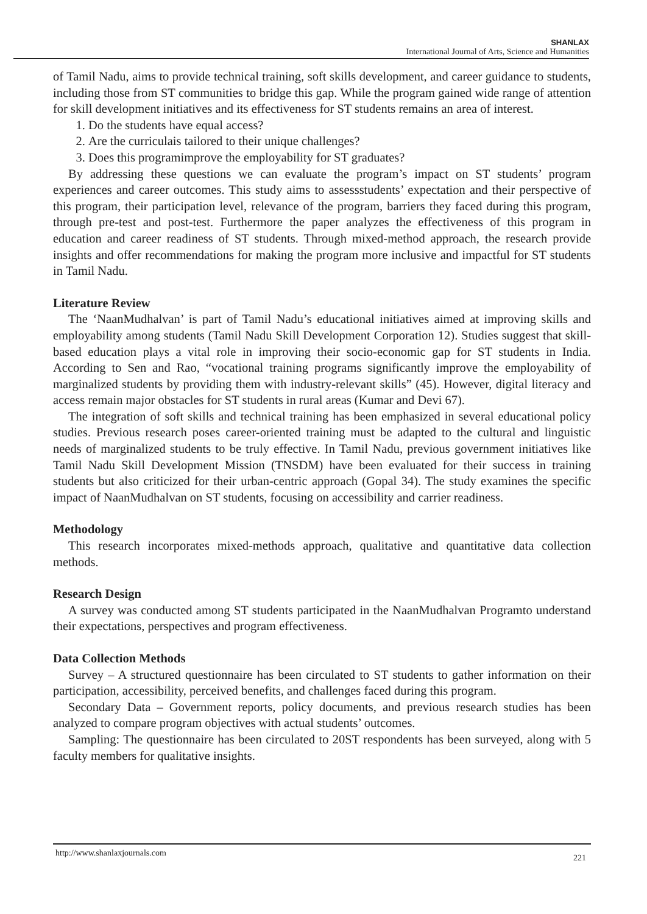SHANLAX
International Journal of Arts, Science and Humanities
of Tamil Nadu, aims to provide technical training, soft skills development, and career guidance to students, including those from ST communities to bridge this gap. While the program gained wide range of attention for skill development initiatives and its effectiveness for ST students remains an area of interest.
1. Do the students have equal access?
2. Are the curriculais tailored to their unique challenges?
3. Does this programimprove the employability for ST graduates?
By addressing these questions we can evaluate the program’s impact on ST students’ program experiences and career outcomes. This study aims to assessstudents’ expectation and their perspective of this program, their participation level, relevance of the program, barriers they faced during this program, through pre-test and post-test. Furthermore the paper analyzes the effectiveness of this program in education and career readiness of ST students. Through mixed-method approach, the research provide insights and offer recommendations for making the program more inclusive and impactful for ST students in Tamil Nadu.
Literature Review
The ‘NaanMudhalvan’ is part of Tamil Nadu’s educational initiatives aimed at improving skills and employability among students (Tamil Nadu Skill Development Corporation 12). Studies suggest that skill-based education plays a vital role in improving their socio-economic gap for ST students in India. According to Sen and Rao, “vocational training programs significantly improve the employability of marginalized students by providing them with industry-relevant skills” (45). However, digital literacy and access remain major obstacles for ST students in rural areas (Kumar and Devi 67).
The integration of soft skills and technical training has been emphasized in several educational policy studies. Previous research poses career-oriented training must be adapted to the cultural and linguistic needs of marginalized students to be truly effective. In Tamil Nadu, previous government initiatives like Tamil Nadu Skill Development Mission (TNSDM) have been evaluated for their success in training students but also criticized for their urban-centric approach (Gopal 34). The study examines the specific impact of NaanMudhalvan on ST students, focusing on accessibility and carrier readiness.
Methodology
This research incorporates mixed-methods approach, qualitative and quantitative data collection methods.
Research Design
A survey was conducted among ST students participated in the NaanMudhalvan Programto understand their expectations, perspectives and program effectiveness.
Data Collection Methods
Survey – A structured questionnaire has been circulated to ST students to gather information on their participation, accessibility, perceived benefits, and challenges faced during this program.
Secondary Data – Government reports, policy documents, and previous research studies has been analyzed to compare program objectives with actual students’ outcomes.
Sampling: The questionnaire has been circulated to 20ST respondents has been surveyed, along with 5 faculty members for qualitative insights.
http://www.shanlaxjournals.com 221